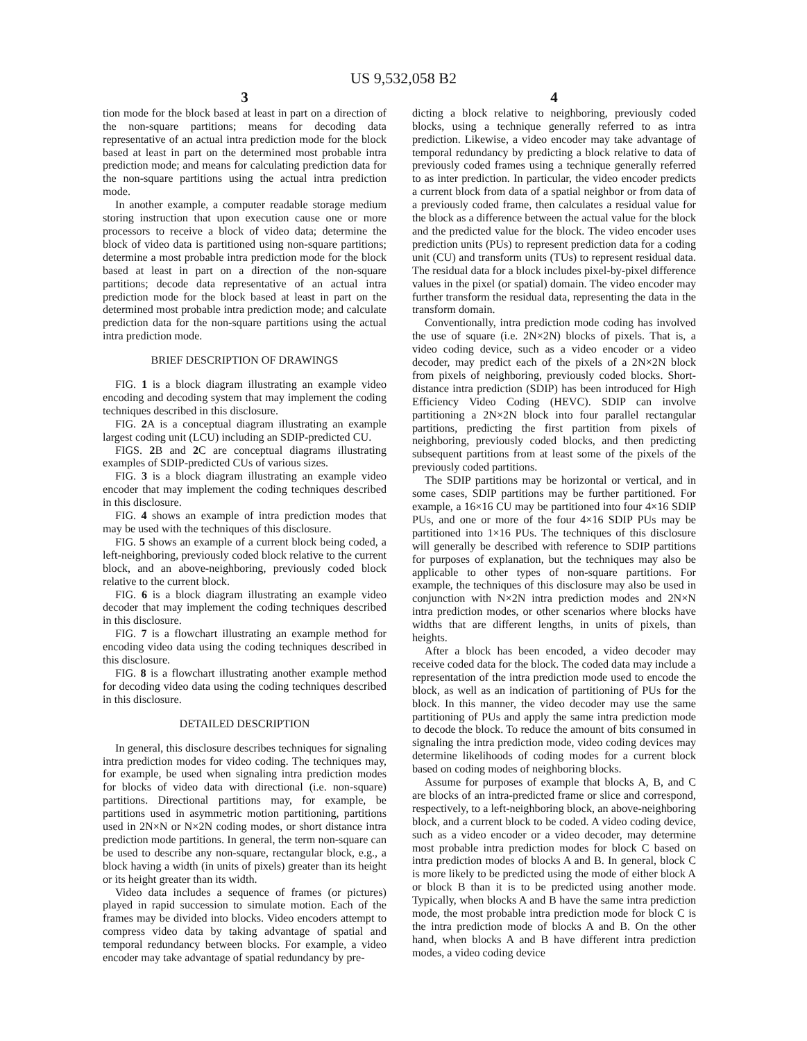US 9,532,058 B2
3
tion mode for the block based at least in part on a direction of the non-square partitions; means for decoding data representative of an actual intra prediction mode for the block based at least in part on the determined most probable intra prediction mode; and means for calculating prediction data for the non-square partitions using the actual intra prediction mode.
In another example, a computer readable storage medium storing instruction that upon execution cause one or more processors to receive a block of video data; determine the block of video data is partitioned using non-square partitions; determine a most probable intra prediction mode for the block based at least in part on a direction of the non-square partitions; decode data representative of an actual intra prediction mode for the block based at least in part on the determined most probable intra prediction mode; and calculate prediction data for the non-square partitions using the actual intra prediction mode.
BRIEF DESCRIPTION OF DRAWINGS
FIG. 1 is a block diagram illustrating an example video encoding and decoding system that may implement the coding techniques described in this disclosure.
FIG. 2 A is a conceptual diagram illustrating an example largest coding unit (LCU) including an SDIP-predicted CU.
FIGS. 2 B and 2 C are conceptual diagrams illustrating examples of SDIP-predicted CUs of various sizes.
FIG. 3 is a block diagram illustrating an example video encoder that may implement the coding techniques described in this disclosure.
FIG. 4 shows an example of intra prediction modes that may be used with the techniques of this disclosure.
FIG. 5 shows an example of a current block being coded, a left-neighboring, previously coded block relative to the current block, and an above-neighboring, previously coded block relative to the current block.
FIG. 6 is a block diagram illustrating an example video decoder that may implement the coding techniques described in this disclosure.
FIG. 7 is a flowchart illustrating an example method for encoding video data using the coding techniques described in this disclosure.
FIG. 8 is a flowchart illustrating another example method for decoding video data using the coding techniques described in this disclosure.
DETAILED DESCRIPTION
In general, this disclosure describes techniques for signaling intra prediction modes for video coding. The techniques may, for example, be used when signaling intra prediction modes for blocks of video data with directional (i.e. non-square) partitions. Directional partitions may, for example, be partitions used in asymmetric motion partitioning, partitions used in 2N×N or N×2N coding modes, or short distance intra prediction mode partitions. In general, the term non-square can be used to describe any non-square, rectangular block, e.g., a block having a width (in units of pixels) greater than its height or its height greater than its width.
Video data includes a sequence of frames (or pictures) played in rapid succession to simulate motion. Each of the frames may be divided into blocks. Video encoders attempt to compress video data by taking advantage of spatial and temporal redundancy between blocks. For example, a video encoder may take advantage of spatial redundancy by pre-
4
dicting a block relative to neighboring, previously coded blocks, using a technique generally referred to as intra prediction. Likewise, a video encoder may take advantage of temporal redundancy by predicting a block relative to data of previously coded frames using a technique generally referred to as inter prediction. In particular, the video encoder predicts a current block from data of a spatial neighbor or from data of a previously coded frame, then calculates a residual value for the block as a difference between the actual value for the block and the predicted value for the block. The video encoder uses prediction units (PUs) to represent prediction data for a coding unit (CU) and transform units (TUs) to represent residual data. The residual data for a block includes pixel-by-pixel difference values in the pixel (or spatial) domain. The video encoder may further transform the residual data, representing the data in the transform domain.
Conventionally, intra prediction mode coding has involved the use of square (i.e. 2N×2N) blocks of pixels. That is, a video coding device, such as a video encoder or a video decoder, may predict each of the pixels of a 2N×2N block from pixels of neighboring, previously coded blocks. Short-distance intra prediction (SDIP) has been introduced for High Efficiency Video Coding (HEVC). SDIP can involve partitioning a 2N×2N block into four parallel rectangular partitions, predicting the first partition from pixels of neighboring, previously coded blocks, and then predicting subsequent partitions from at least some of the pixels of the previously coded partitions.
The SDIP partitions may be horizontal or vertical, and in some cases, SDIP partitions may be further partitioned. For example, a 16×16 CU may be partitioned into four 4×16 SDIP PUs, and one or more of the four 4×16 SDIP PUs may be partitioned into 1×16 PUs. The techniques of this disclosure will generally be described with reference to SDIP partitions for purposes of explanation, but the techniques may also be applicable to other types of non-square partitions. For example, the techniques of this disclosure may also be used in conjunction with N×2N intra prediction modes and 2N×N intra prediction modes, or other scenarios where blocks have widths that are different lengths, in units of pixels, than heights.
After a block has been encoded, a video decoder may receive coded data for the block. The coded data may include a representation of the intra prediction mode used to encode the block, as well as an indication of partitioning of PUs for the block. In this manner, the video decoder may use the same partitioning of PUs and apply the same intra prediction mode to decode the block. To reduce the amount of bits consumed in signaling the intra prediction mode, video coding devices may determine likelihoods of coding modes for a current block based on coding modes of neighboring blocks.
Assume for purposes of example that blocks A, B, and C are blocks of an intra-predicted frame or slice and correspond, respectively, to a left-neighboring block, an above-neighboring block, and a current block to be coded. A video coding device, such as a video encoder or a video decoder, may determine most probable intra prediction modes for block C based on intra prediction modes of blocks A and B. In general, block C is more likely to be predicted using the mode of either block A or block B than it is to be predicted using another mode. Typically, when blocks A and B have the same intra prediction mode, the most probable intra prediction mode for block C is the intra prediction mode of blocks A and B. On the other hand, when blocks A and B have different intra prediction modes, a video coding device